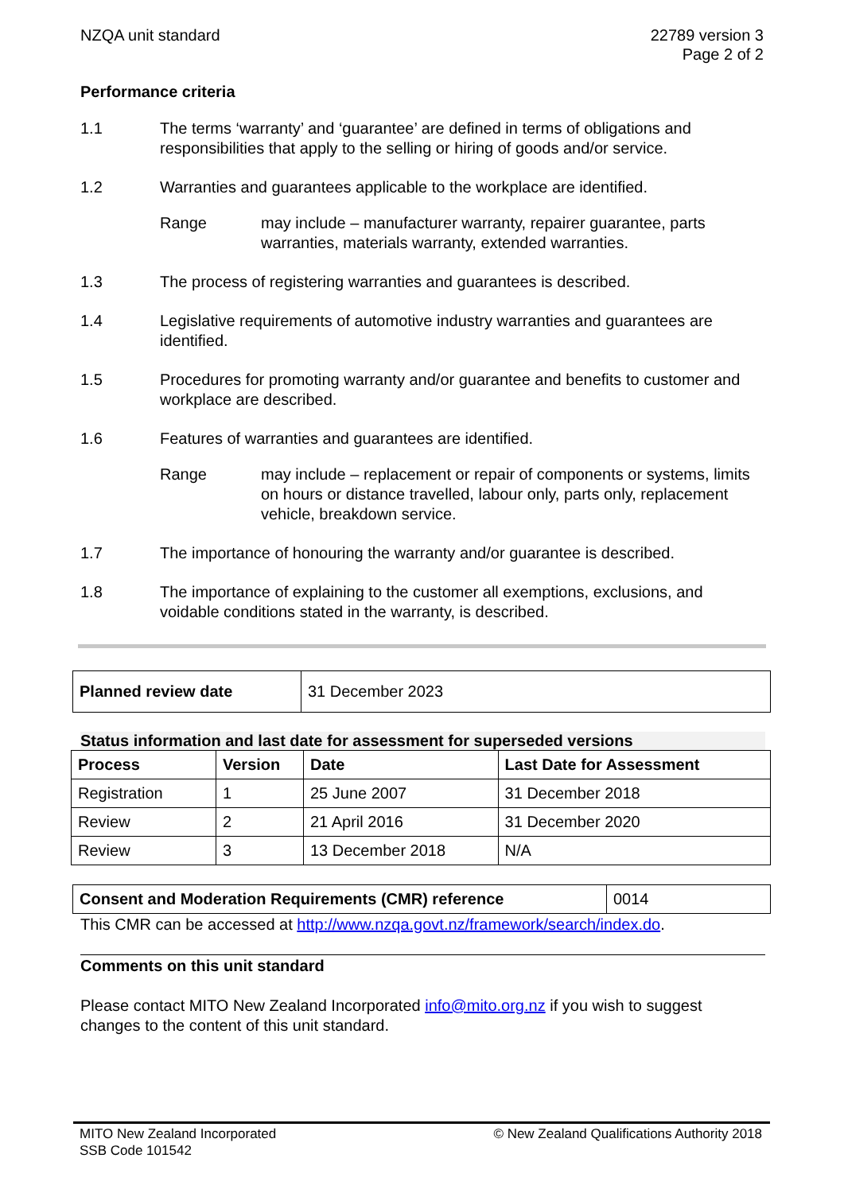NZQA unit standard 22789 version 3
Page 2 of 2
Performance criteria
1.1 The terms ‘warranty’ and ‘guarantee’ are defined in terms of obligations and responsibilities that apply to the selling or hiring of goods and/or service.
1.2 Warranties and guarantees applicable to the workplace are identified.
Range may include – manufacturer warranty, repairer guarantee, parts warranties, materials warranty, extended warranties.
1.3 The process of registering warranties and guarantees is described.
1.4 Legislative requirements of automotive industry warranties and guarantees are identified.
1.5 Procedures for promoting warranty and/or guarantee and benefits to customer and workplace are described.
1.6 Features of warranties and guarantees are identified.
Range may include – replacement or repair of components or systems, limits on hours or distance travelled, labour only, parts only, replacement vehicle, breakdown service.
1.7 The importance of honouring the warranty and/or guarantee is described.
1.8 The importance of explaining to the customer all exemptions, exclusions, and voidable conditions stated in the warranty, is described.
| Planned review date | 31 December 2023 |
Status information and last date for assessment for superseded versions
| Process | Version | Date | Last Date for Assessment |
| --- | --- | --- | --- |
| Registration | 1 | 25 June 2007 | 31 December 2018 |
| Review | 2 | 21 April 2016 | 31 December 2020 |
| Review | 3 | 13 December 2018 | N/A |
| Consent and Moderation Requirements (CMR) reference | 0014 |
This CMR can be accessed at http://www.nzqa.govt.nz/framework/search/index.do.
Comments on this unit standard
Please contact MITO New Zealand Incorporated info@mito.org.nz if you wish to suggest changes to the content of this unit standard.
MITO New Zealand Incorporated
SSB Code 101542
© New Zealand Qualifications Authority 2018